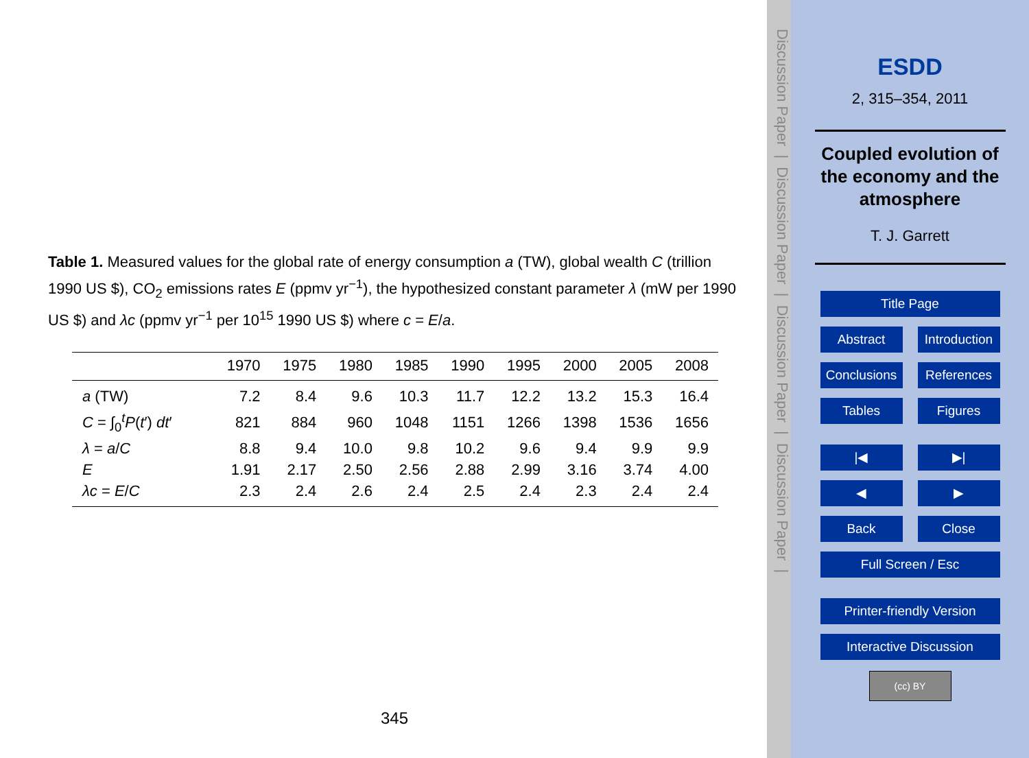Table 1. Measured values for the global rate of energy consumption a (TW), global wealth C (trillion 1990 US $), CO<sub>2</sub> emissions rates E (ppmv yr<sup>−1</sup>), the hypothesized constant parameter λ (mW per 1990 US $) and λc (ppmv yr<sup>−1</sup> per 10<sup>15</sup> 1990 US $) where c = E/a.
| | 1970 | 1975 | 1980 | 1985 | 1990 | 1995 | 2000 | 2005 | 2008 |
| --- | --- | --- | --- | --- | --- | --- | --- | --- | --- |
| a (TW) | 7.2 | 8.4 | 9.6 | 10.3 | 11.7 | 12.2 | 13.2 | 15.3 | 16.4 |
| C = ∫<sub>0</sub><sup>t</sup> P ( t ′) dt ′ | 821 | 884 | 960 | 1048 | 1151 | 1266 | 1398 | 1536 | 1656 |
| λ = a / C | 8.8 | 9.4 | 10.0 | 9.8 | 10.2 | 9.6 | 9.4 | 9.9 | 9.9 |
| E | 1.91 | 2.17 | 2.50 | 2.56 | 2.88 | 2.99 | 3.16 | 3.74 | 4.00 |
| λc = E / C | 2.3 | 2.4 | 2.6 | 2.4 | 2.5 | 2.4 | 2.3 | 2.4 | 2.4 |
345
Discussion Paper | Discussion Paper | Discussion Paper | Discussion Paper |
ESDD
2, 315–354, 2011
Coupled evolution of
the economy and the
atmosphere
T. J. Garrett
Title Page
Abstract Introduction
Conclusions References
Tables Figures
|◀ ▶|
◀ ▶
Back Close
Full Screen / Esc
Printer-friendly Version
Interactive Discussion
(cc) BY